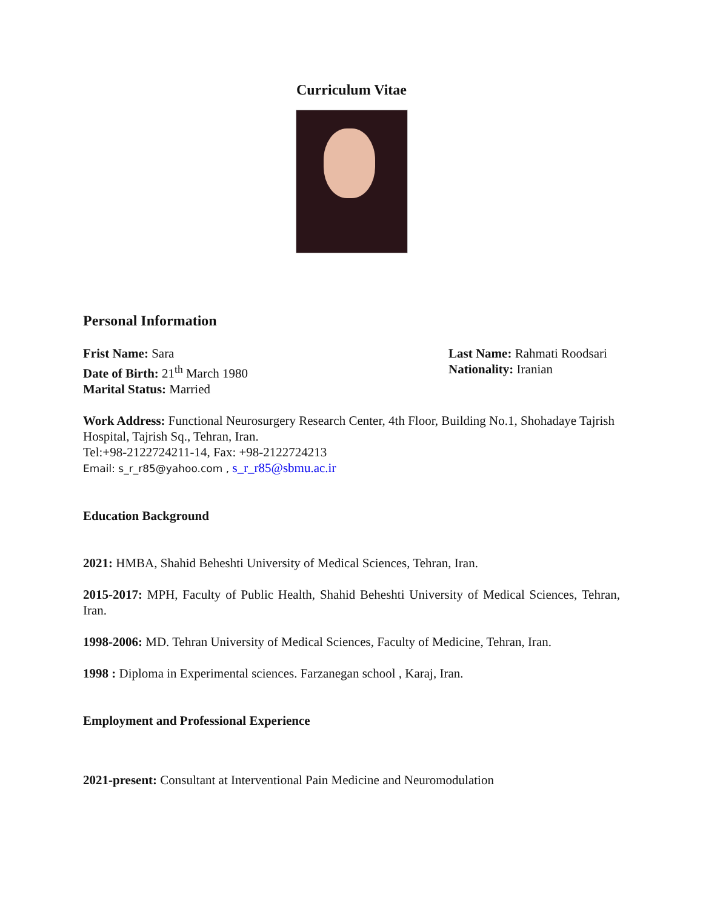Curriculum Vitae
Personal Information
Frist Name: Sara Last Name: Rahmati Roodsari
Date of Birth: 21<sup>th</sup> March 1980 Nationality: Iranian
Marital Status: Married
Work Address: Functional Neurosurgery Research Center, 4th Floor, Building No.1, Shohadaye Tajrish Hospital, Tajrish Sq., Tehran, Iran.
Tel:+98-2122724211-14, Fax: +98-2122724213
Email: s_r_r85@yahoo.com , s_r_r85@sbmu.ac.ir
Education Background
2021: HMBA, Shahid Beheshti University of Medical Sciences, Tehran, Iran.
2015-2017: MPH, Faculty of Public Health, Shahid Beheshti University of Medical Sciences, Tehran, Iran.
1998-2006: MD. Tehran University of Medical Sciences, Faculty of Medicine, Tehran, Iran.
1998 : Diploma in Experimental sciences. Farzanegan school , Karaj, Iran.
Employment and Professional Experience
2021-present: Consultant at Interventional Pain Medicine and Neuromodulation